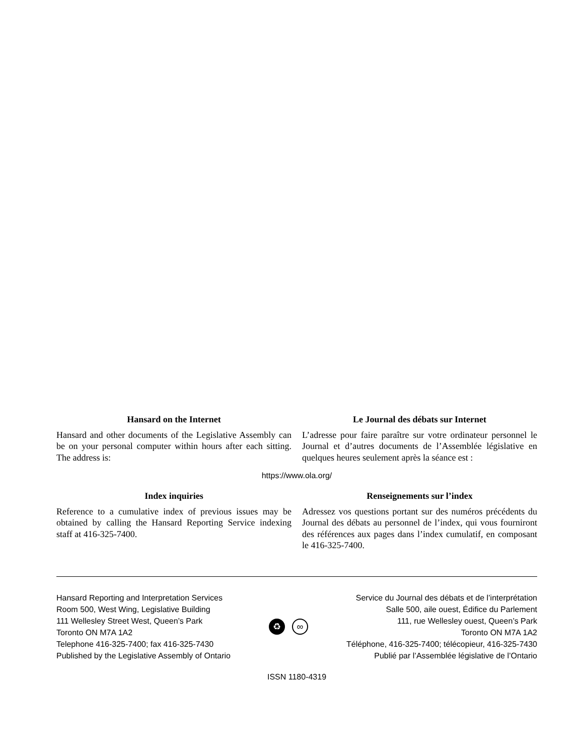Hansard on the Internet
Hansard and other documents of the Legislative Assembly can be on your personal computer within hours after each sitting. The address is:
Le Journal des débats sur Internet
L’adresse pour faire paraître sur votre ordinateur personnel le Journal et d’autres documents de l’Assemblée législative en quelques heures seulement après la séance est :
https://www.ola.org/
Index inquiries
Reference to a cumulative index of previous issues may be obtained by calling the Hansard Reporting Service indexing staff at 416-325-7400.
Renseignements sur l’index
Adressez vos questions portant sur des numéros précédents du Journal des débats au personnel de l’index, qui vous fourniront des références aux pages dans l’index cumulatif, en composant le 416-325-7400.
Hansard Reporting and Interpretation Services
Room 500, West Wing, Legislative Building
111 Wellesley Street West, Queen’s Park
Toronto ON M7A 1A2
Telephone 416-325-7400; fax 416-325-7430
Published by the Legislative Assembly of Ontario
♻ ∞
Service du Journal des débats et de l’interprétation
Salle 500, aile ouest, Édifice du Parlement
111, rue Wellesley ouest, Queen’s Park
Toronto ON M7A 1A2
Téléphone, 416-325-7400; télécopieur, 416-325-7430
Publié par l’Assemblée législative de l’Ontario
ISSN 1180-4319